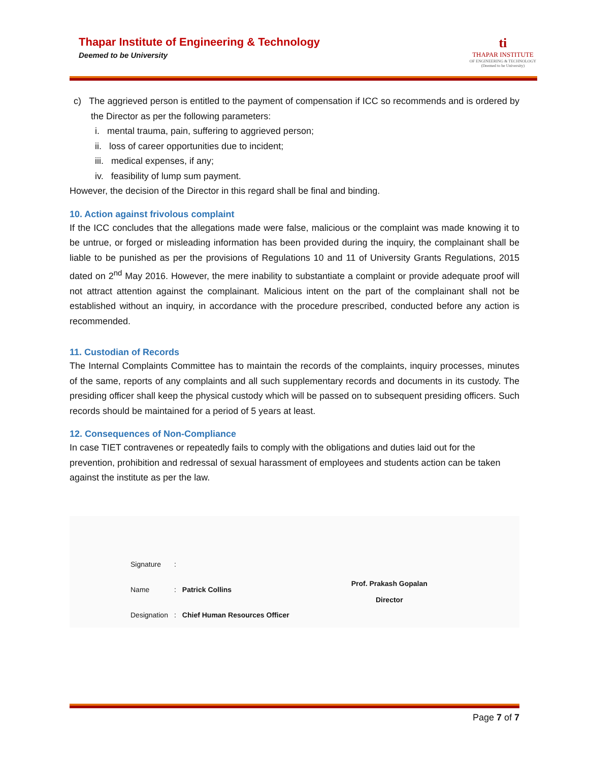Thapar Institute of Engineering & Technology
Deemed to be University
ti
THAPAR INSTITUTE
OF ENGINEERING & TECHNOLOGY
(Deemed to be University)
c) The aggrieved person is entitled to the payment of compensation if ICC so recommends and is ordered by the Director as per the following parameters:
i. mental trauma, pain, suffering to aggrieved person;
ii. loss of career opportunities due to incident;
iii. medical expenses, if any;
iv. feasibility of lump sum payment.
However, the decision of the Director in this regard shall be final and binding.
10. Action against frivolous complaint
If the ICC concludes that the allegations made were false, malicious or the complaint was made knowing it to be untrue, or forged or misleading information has been provided during the inquiry, the complainant shall be liable to be punished as per the provisions of Regulations 10 and 11 of University Grants Regulations, 2015 dated on 2<sup>nd</sup> May 2016. However, the mere inability to substantiate a complaint or provide adequate proof will not attract attention against the complainant. Malicious intent on the part of the complainant shall not be established without an inquiry, in accordance with the procedure prescribed, conducted before any action is recommended.
11. Custodian of Records
The Internal Complaints Committee has to maintain the records of the complaints, inquiry processes, minutes of the same, reports of any complaints and all such supplementary records and documents in its custody. The presiding officer shall keep the physical custody which will be passed on to subsequent presiding officers. Such records should be maintained for a period of 5 years at least.
12. Consequences of Non-Compliance
In case TIET contravenes or repeatedly fails to comply with the obligations and duties laid out for the prevention, prohibition and redressal of sexual harassment of employees and students action can be taken against the institute as per the law.
| Signature | : | |
| Name | : | Patrick Collins |
| Designation | : | Chief Human Resources Officer |
Prof. Prakash Gopalan
Director
Page 7 of 7